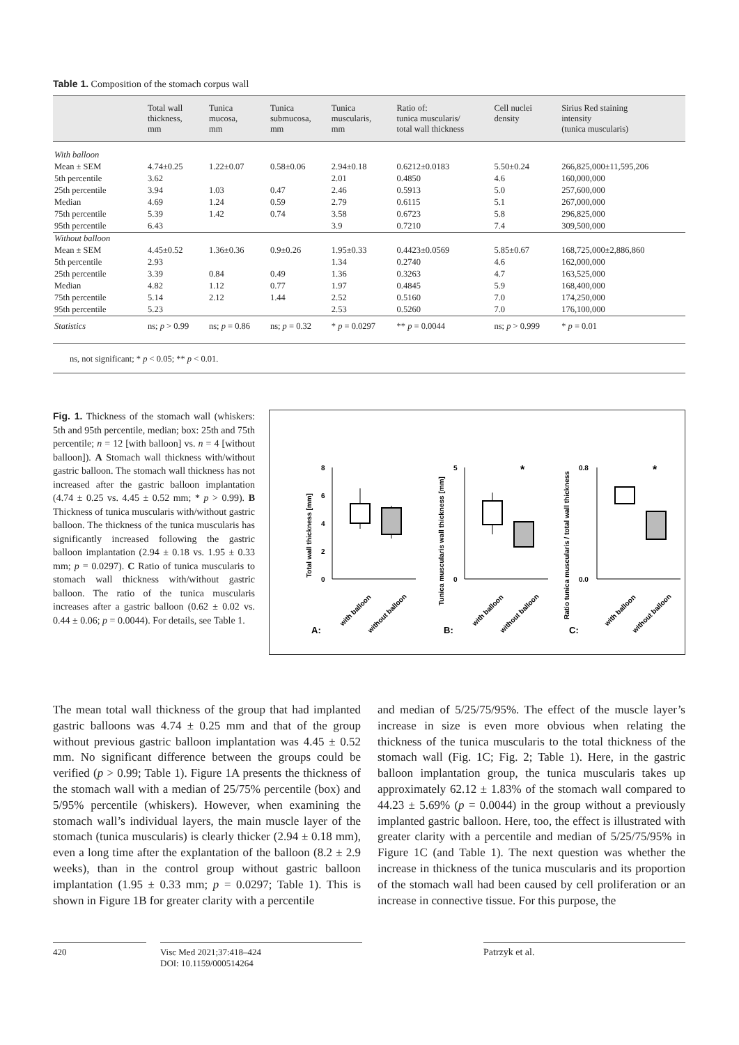Table 1. Composition of the stomach corpus wall
| | Total wall thickness, mm | Tunica mucosa, mm | Tunica submucosa, mm | Tunica muscularis, mm | Ratio of: tunica muscularis/ total wall thickness | Cell nuclei density | Sirius Red staining intensity (tunica muscularis) |
| --- | --- | --- | --- | --- | --- | --- | --- |
| With balloon | | | | | | | |
| Mean ± SEM | 4.74±0.25 | 1.22±0.07 | 0.58±0.06 | 2.94±0.18 | 0.6212±0.0183 | 5.50±0.24 | 266,825,000±11,595,206 |
| 5th percentile | 3.62 | | | 2.01 | 0.4850 | 4.6 | 160,000,000 |
| 25th percentile | 3.94 | 1.03 | 0.47 | 2.46 | 0.5913 | 5.0 | 257,600,000 |
| Median | 4.69 | 1.24 | 0.59 | 2.79 | 0.6115 | 5.1 | 267,000,000 |
| 75th percentile | 5.39 | 1.42 | 0.74 | 3.58 | 0.6723 | 5.8 | 296,825,000 |
| 95th percentile | 6.43 | | | 3.9 | 0.7210 | 7.4 | 309,500,000 |
| Without balloon | | | | | | | |
| Mean ± SEM | 4.45±0.52 | 1.36±0.36 | 0.9±0.26 | 1.95±0.33 | 0.4423±0.0569 | 5.85±0.67 | 168,725,000±2,886,860 |
| 5th percentile | 2.93 | | | 1.34 | 0.2740 | 4.6 | 162,000,000 |
| 25th percentile | 3.39 | 0.84 | 0.49 | 1.36 | 0.3263 | 4.7 | 163,525,000 |
| Median | 4.82 | 1.12 | 0.77 | 1.97 | 0.4845 | 5.9 | 168,400,000 |
| 75th percentile | 5.14 | 2.12 | 1.44 | 2.52 | 0.5160 | 7.0 | 174,250,000 |
| 95th percentile | 5.23 | | | 2.53 | 0.5260 | 7.0 | 176,100,000 |
| Statistics | ns; p > 0.99 | ns; p = 0.86 | ns; p = 0.32 | * p = 0.0297 | ** p = 0.0044 | ns; p > 0.999 | * p = 0.01 |
ns, not significant; * p < 0.05; ** p < 0.01.
Fig. 1. Thickness of the stomach wall (whiskers: 5th and 95th percentile, median; box: 25th and 75th percentile; n = 12 [with balloon] vs. n = 4 [without balloon]). A Stomach wall thickness with/without gastric balloon. The stomach wall thickness has not increased after the gastric balloon implantation (4.74 ± 0.25 vs. 4.45 ± 0.52 mm; * p > 0.99). B Thickness of tunica muscularis with/without gastric balloon. The thickness of the tunica muscularis has significantly increased following the gastric balloon implantation (2.94 ± 0.18 vs. 1.95 ± 0.33 mm; p = 0.0297). C Ratio of tunica muscularis to stomach wall thickness with/without gastric balloon. The ratio of the tunica muscularis increases after a gastric balloon (0.62 ± 0.02 vs. 0.44 ± 0.06; p = 0.0044). For details, see Table 1.
Total wall thickness [mm]
0
2
4
6
8
A:
with balloon
without balloon
Tunica muscularis wall thickness [mm]
0
5
*
B:
with balloon
without balloon
Ratio tunica muscularis / total wall thickness
0.0
0.8
*
C:
with balloon
without balloon
The mean total wall thickness of the group that had implanted gastric balloons was 4.74 ± 0.25 mm and that of the group without previous gastric balloon implantation was 4.45 ± 0.52 mm. No significant difference between the groups could be verified (p > 0.99; Table 1). Figure 1A presents the thickness of the stomach wall with a median of 25/75% percentile (box) and 5/95% percentile (whiskers). However, when examining the stomach wall’s individual layers, the main muscle layer of the stomach (tunica muscularis) is clearly thicker (2.94 ± 0.18 mm), even a long time after the explantation of the balloon (8.2 ± 2.9 weeks), than in the control group without gastric balloon implantation (1.95 ± 0.33 mm; p = 0.0297; Table 1). This is shown in Figure 1B for greater clarity with a percentile
and median of 5/25/75/95%. The effect of the muscle layer’s increase in size is even more obvious when relating the thickness of the tunica muscularis to the total thickness of the stomach wall (Fig. 1C; Fig. 2; Table 1). Here, in the gastric balloon implantation group, the tunica muscularis takes up approximately 62.12 ± 1.83% of the stomach wall compared to 44.23 ± 5.69% (p = 0.0044) in the group without a previously implanted gastric balloon. Here, too, the effect is illustrated with greater clarity with a percentile and median of 5/25/75/95% in Figure 1C (and Table 1). The next question was whether the increase in thickness of the tunica muscularis and its proportion of the stomach wall had been caused by cell proliferation or an increase in connective tissue. For this purpose, the
420 Visc Med 2021;37:418–424
DOI: 10.1159/000514264
Patrzyk et al.